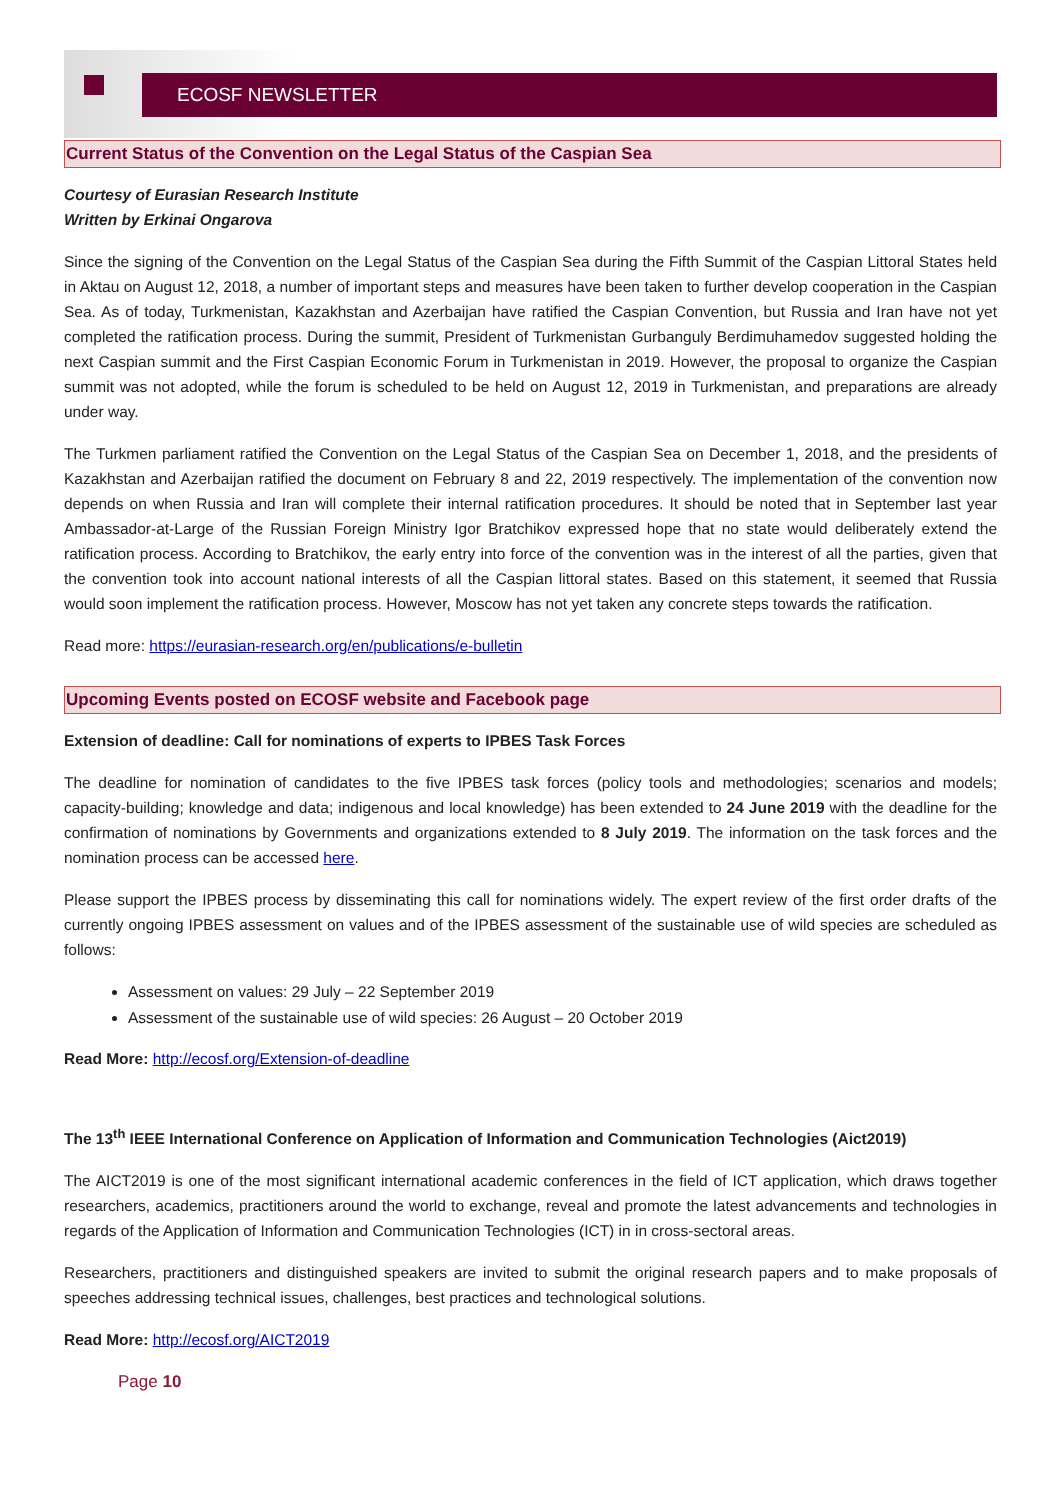ECOSF NEWSLETTER
Current Status of the Convention on the Legal Status of the Caspian Sea
Courtesy of Eurasian Research Institute
Written by Erkinai Ongarova
Since the signing of the Convention on the Legal Status of the Caspian Sea during the Fifth Summit of the Caspian Littoral States held in Aktau on August 12, 2018, a number of important steps and measures have been taken to further develop cooperation in the Caspian Sea. As of today, Turkmenistan, Kazakhstan and Azerbaijan have ratified the Caspian Convention, but Russia and Iran have not yet completed the ratification process. During the summit, President of Turkmenistan Gurbanguly Berdimuhamedov suggested holding the next Caspian summit and the First Caspian Economic Forum in Turkmenistan in 2019. However, the proposal to organize the Caspian summit was not adopted, while the forum is scheduled to be held on August 12, 2019 in Turkmenistan, and preparations are already under way.
The Turkmen parliament ratified the Convention on the Legal Status of the Caspian Sea on December 1, 2018, and the presidents of Kazakhstan and Azerbaijan ratified the document on February 8 and 22, 2019 respectively. The implementation of the convention now depends on when Russia and Iran will complete their internal ratification procedures. It should be noted that in September last year Ambassador-at-Large of the Russian Foreign Ministry Igor Bratchikov expressed hope that no state would deliberately extend the ratification process. According to Bratchikov, the early entry into force of the convention was in the interest of all the parties, given that the convention took into account national interests of all the Caspian littoral states. Based on this statement, it seemed that Russia would soon implement the ratification process. However, Moscow has not yet taken any concrete steps towards the ratification.
Read more: https://eurasian-research.org/en/publications/e-bulletin
Upcoming Events posted on ECOSF website and Facebook page
Extension of deadline: Call for nominations of experts to IPBES Task Forces
The deadline for nomination of candidates to the five IPBES task forces (policy tools and methodologies; scenarios and models; capacity-building; knowledge and data; indigenous and local knowledge) has been extended to 24 June 2019 with the deadline for the confirmation of nominations by Governments and organizations extended to 8 July 2019. The information on the task forces and the nomination process can be accessed here.
Please support the IPBES process by disseminating this call for nominations widely. The expert review of the first order drafts of the currently ongoing IPBES assessment on values and of the IPBES assessment of the sustainable use of wild species are scheduled as follows:
Assessment on values: 29 July – 22 September 2019
Assessment of the sustainable use of wild species: 26 August – 20 October 2019
Read More: http://ecosf.org/Extension-of-deadline
The 13<sup>th</sup> IEEE International Conference on Application of Information and Communication Technologies (Aict2019)
The AICT2019 is one of the most significant international academic conferences in the field of ICT application, which draws together researchers, academics, practitioners around the world to exchange, reveal and promote the latest advancements and technologies in regards of the Application of Information and Communication Technologies (ICT) in in cross-sectoral areas.
Researchers, practitioners and distinguished speakers are invited to submit the original research papers and to make proposals of speeches addressing technical issues, challenges, best practices and technological solutions.
Read More: http://ecosf.org/AICT2019
Page 10